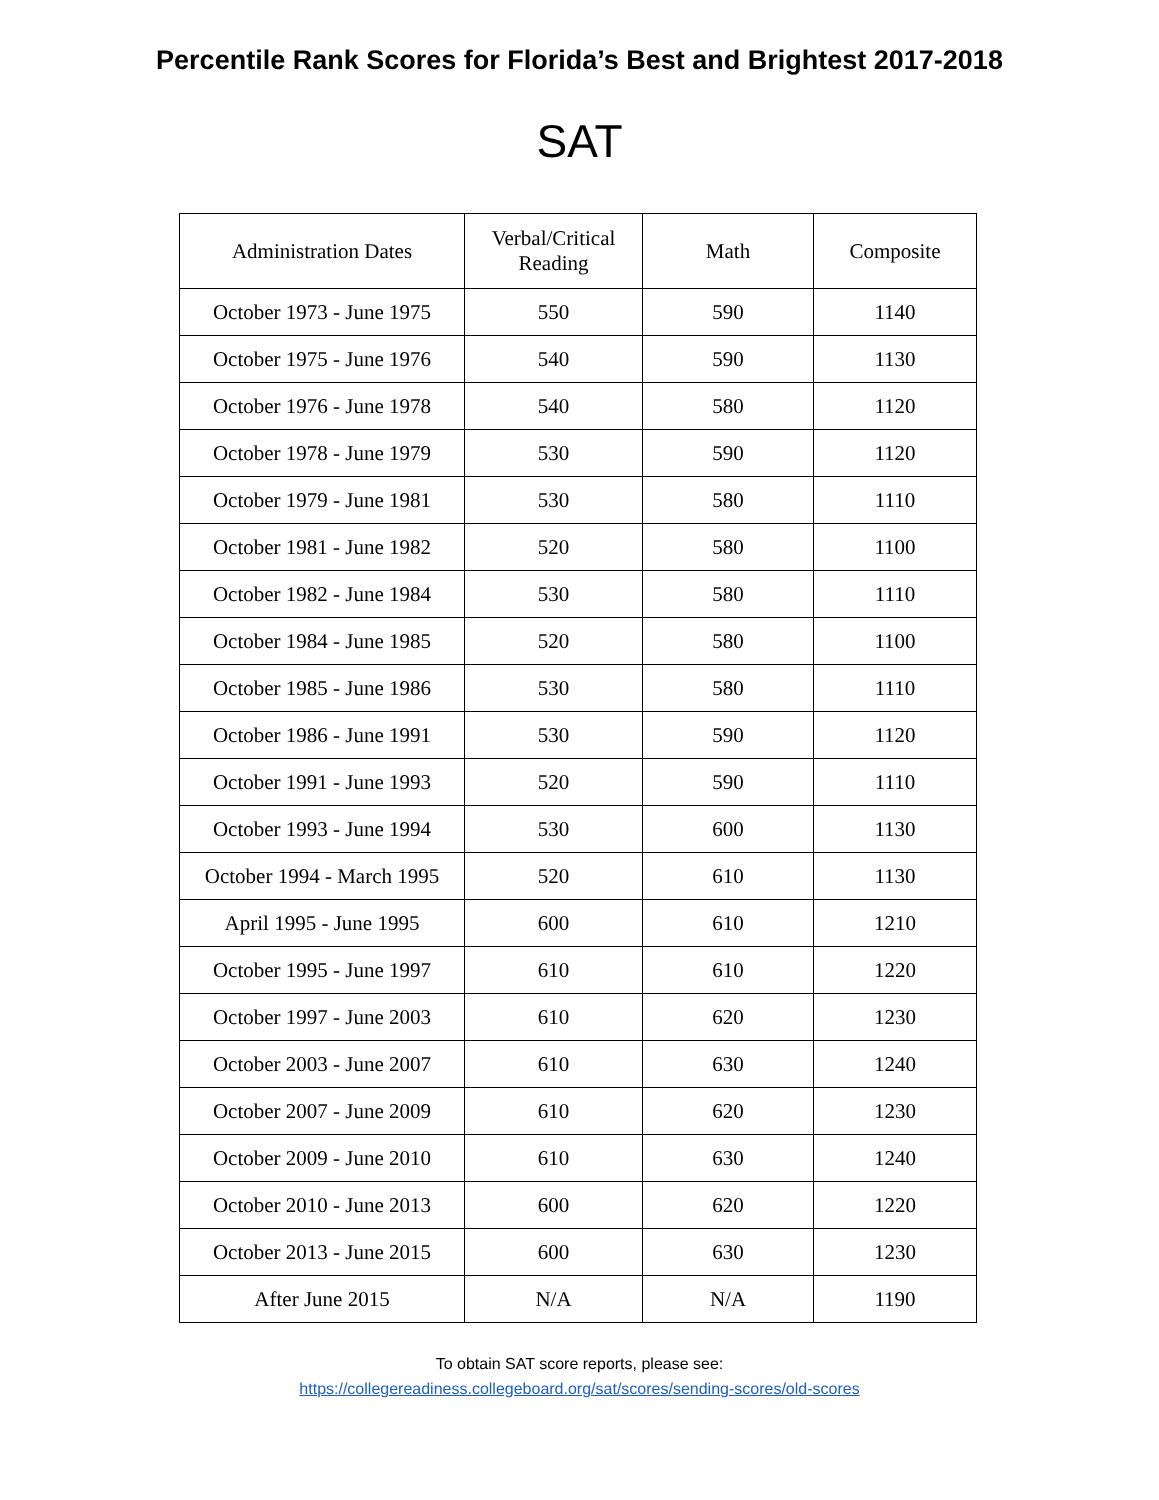Percentile Rank Scores for Florida’s Best and Brightest 2017-2018
SAT
| Administration Dates | Verbal/Critical Reading | Math | Composite |
| --- | --- | --- | --- |
| October 1973 - June 1975 | 550 | 590 | 1140 |
| October 1975 - June 1976 | 540 | 590 | 1130 |
| October 1976 - June 1978 | 540 | 580 | 1120 |
| October 1978 - June 1979 | 530 | 590 | 1120 |
| October 1979 - June 1981 | 530 | 580 | 1110 |
| October 1981 - June 1982 | 520 | 580 | 1100 |
| October 1982 - June 1984 | 530 | 580 | 1110 |
| October 1984 - June 1985 | 520 | 580 | 1100 |
| October 1985 - June 1986 | 530 | 580 | 1110 |
| October 1986 - June 1991 | 530 | 590 | 1120 |
| October 1991 - June 1993 | 520 | 590 | 1110 |
| October 1993 - June 1994 | 530 | 600 | 1130 |
| October 1994 - March 1995 | 520 | 610 | 1130 |
| April 1995 - June 1995 | 600 | 610 | 1210 |
| October 1995 - June 1997 | 610 | 610 | 1220 |
| October 1997 - June 2003 | 610 | 620 | 1230 |
| October 2003 - June 2007 | 610 | 630 | 1240 |
| October 2007 - June 2009 | 610 | 620 | 1230 |
| October 2009 - June 2010 | 610 | 630 | 1240 |
| October 2010 - June 2013 | 600 | 620 | 1220 |
| October 2013 - June 2015 | 600 | 630 | 1230 |
| After June 2015 | N/A | N/A | 1190 |
To obtain SAT score reports, please see:
https://collegereadiness.collegeboard.org/sat/scores/sending-scores/old-scores